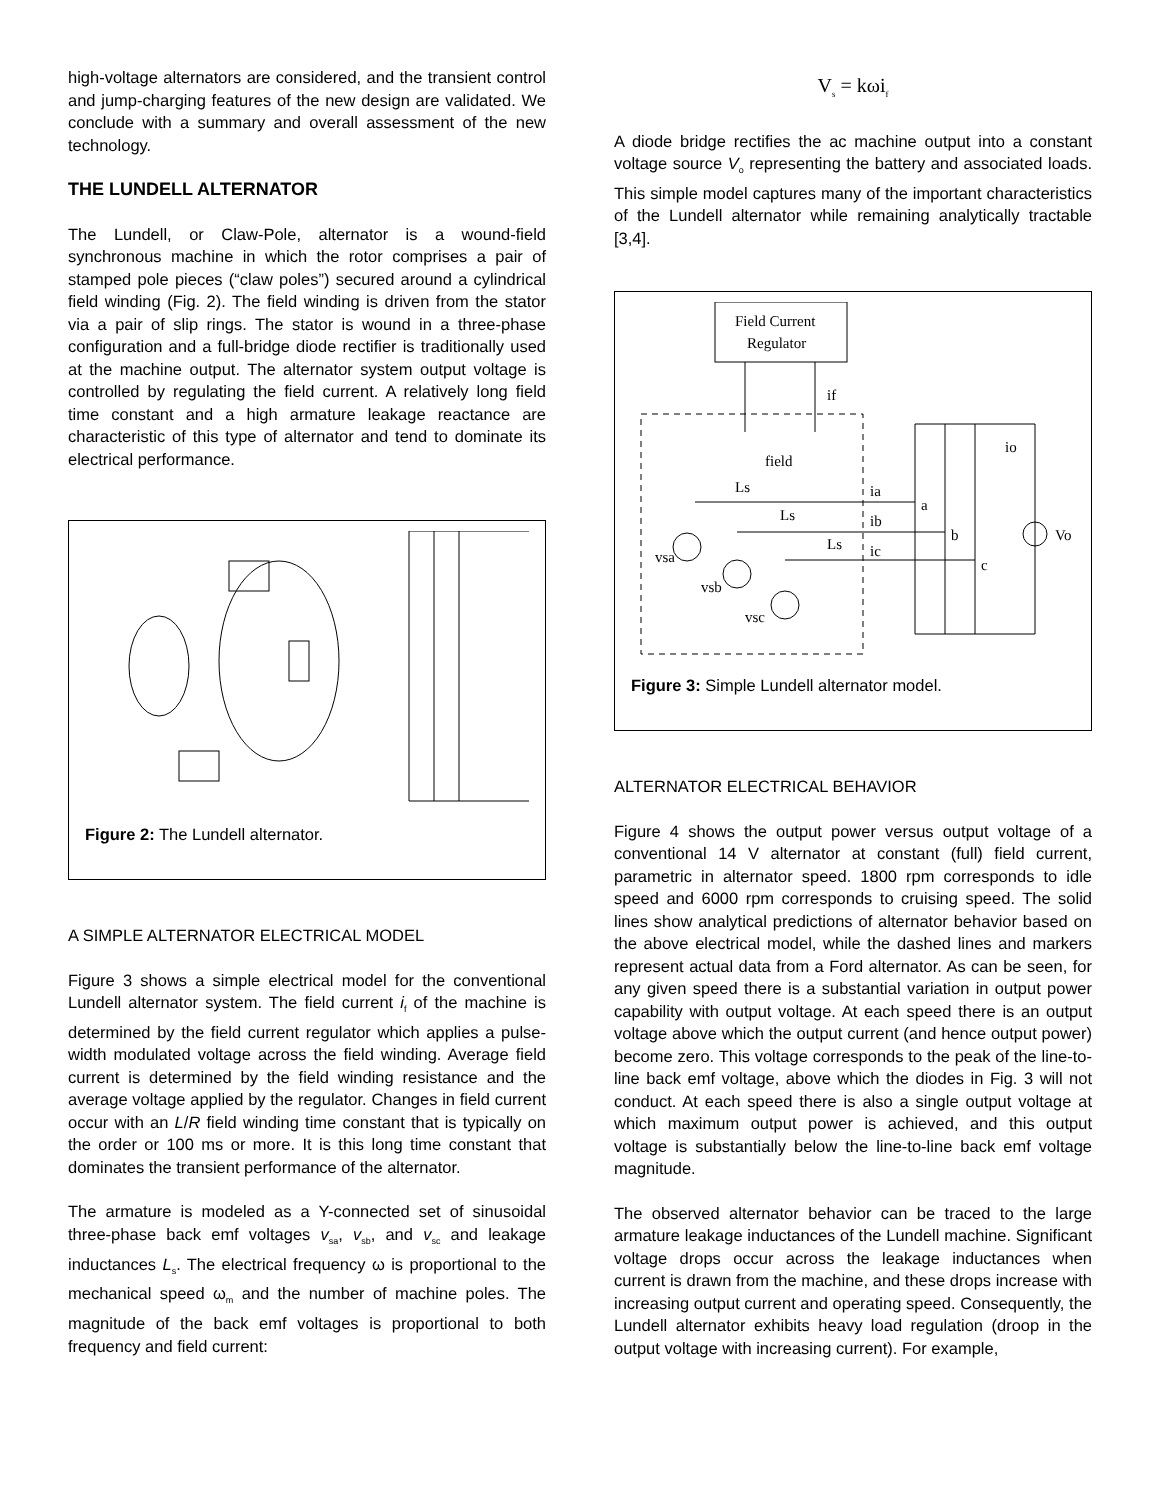high-voltage alternators are considered, and the transient control and jump-charging features of the new design are validated. We conclude with a summary and overall assessment of the new technology.
THE LUNDELL ALTERNATOR
The Lundell, or Claw-Pole, alternator is a wound-field synchronous machine in which the rotor comprises a pair of stamped pole pieces (“claw poles”) secured around a cylindrical field winding (Fig. 2). The field winding is driven from the stator via a pair of slip rings. The stator is wound in a three-phase configuration and a full-bridge diode rectifier is traditionally used at the machine output. The alternator system output voltage is controlled by regulating the field current. A relatively long field time constant and a high armature leakage reactance are characteristic of this type of alternator and tend to dominate its electrical performance.
Figure 2: The Lundell alternator.
A SIMPLE ALTERNATOR ELECTRICAL MODEL
Figure 3 shows a simple electrical model for the conventional Lundell alternator system. The field current i<sub>f</sub> of the machine is determined by the field current regulator which applies a pulse-width modulated voltage across the field winding. Average field current is determined by the field winding resistance and the average voltage applied by the regulator. Changes in field current occur with an L/R field winding time constant that is typically on the order or 100 ms or more. It is this long time constant that dominates the transient performance of the alternator.
The armature is modeled as a Y-connected set of sinusoidal three-phase back emf voltages v<sub>sa</sub>, v<sub>sb</sub>, and v<sub>sc</sub> and leakage inductances L<sub>s</sub>. The electrical frequency ω is proportional to the mechanical speed ω<sub>m</sub> and the number of machine poles. The magnitude of the back emf voltages is proportional to both frequency and field current:
V<sub>s</sub> = kωi<sub>f</sub>
A diode bridge rectifies the ac machine output into a constant voltage source V<sub>o</sub> representing the battery and associated loads. This simple model captures many of the important characteristics of the Lundell alternator while remaining analytically tractable [3,4].
Field Current
Regulator
if
field
Ls
Ls
Ls
ia
ib
ic
a
b
c
io
Vo
vsa
vsb
vsc
Figure 3: Simple Lundell alternator model.
ALTERNATOR ELECTRICAL BEHAVIOR
Figure 4 shows the output power versus output voltage of a conventional 14 V alternator at constant (full) field current, parametric in alternator speed. 1800 rpm corresponds to idle speed and 6000 rpm corresponds to cruising speed. The solid lines show analytical predictions of alternator behavior based on the above electrical model, while the dashed lines and markers represent actual data from a Ford alternator. As can be seen, for any given speed there is a substantial variation in output power capability with output voltage. At each speed there is an output voltage above which the output current (and hence output power) become zero. This voltage corresponds to the peak of the line-to-line back emf voltage, above which the diodes in Fig. 3 will not conduct. At each speed there is also a single output voltage at which maximum output power is achieved, and this output voltage is substantially below the line-to-line back emf voltage magnitude.
The observed alternator behavior can be traced to the large armature leakage inductances of the Lundell machine. Significant voltage drops occur across the leakage inductances when current is drawn from the machine, and these drops increase with increasing output current and operating speed. Consequently, the Lundell alternator exhibits heavy load regulation (droop in the output voltage with increasing current). For example,